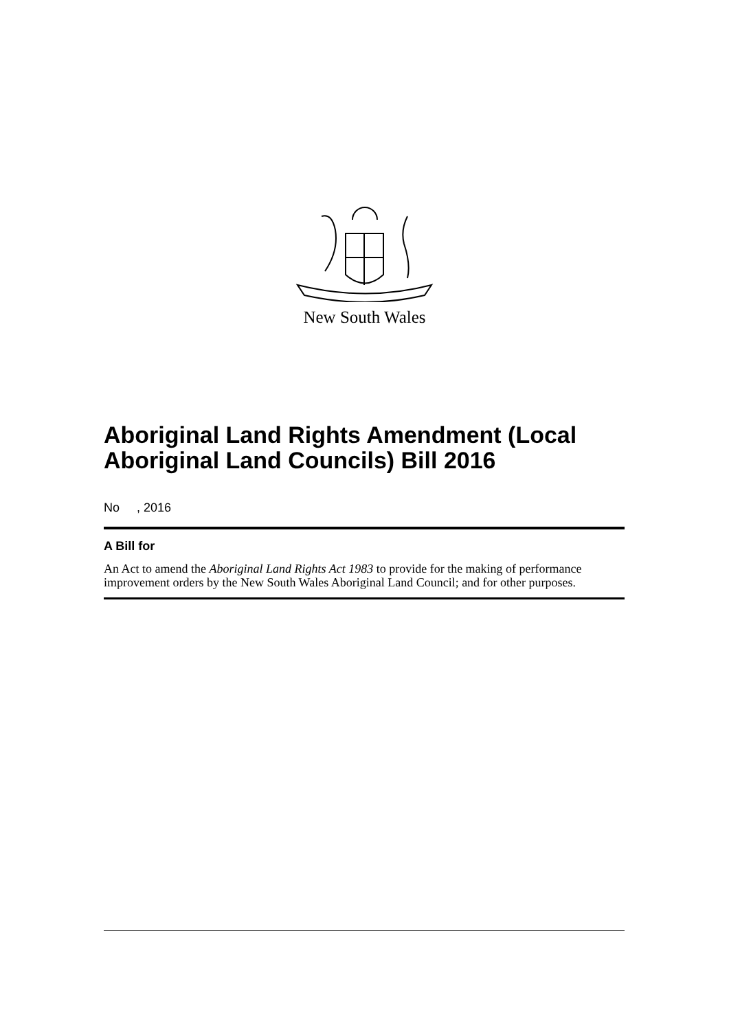New South Wales
Aboriginal Land Rights Amendment (Local Aboriginal Land Councils) Bill 2016
No , 2016
A Bill for
An Act to amend the Aboriginal Land Rights Act 1983 to provide for the making of performance improvement orders by the New South Wales Aboriginal Land Council; and for other purposes.